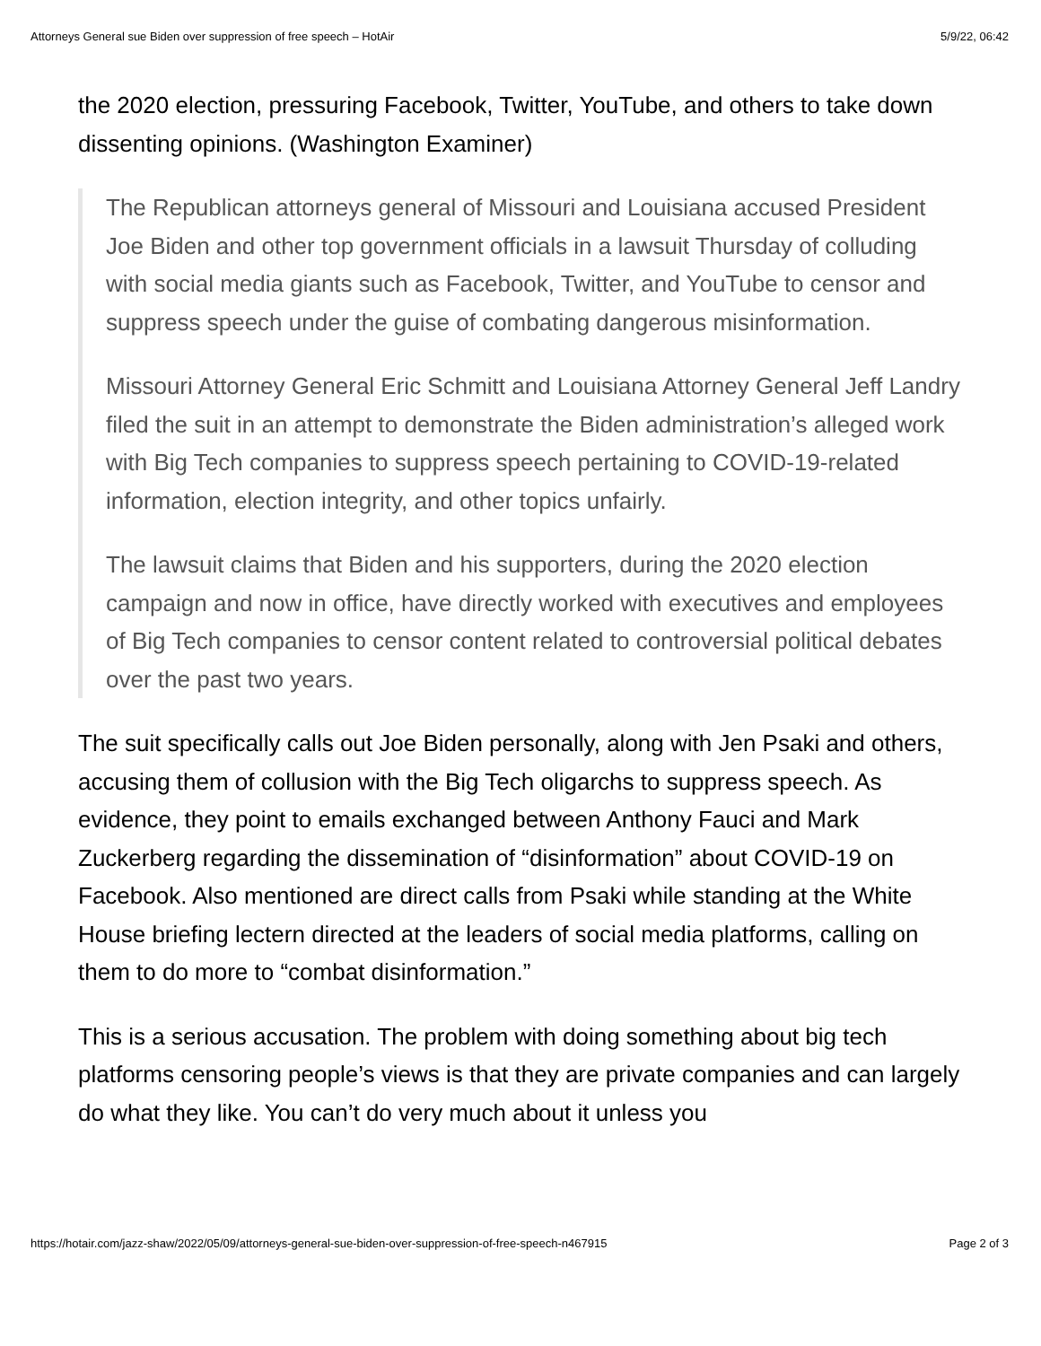Attorneys General sue Biden over suppression of free speech – HotAir 5/9/22, 06:42
the 2020 election, pressuring Facebook, Twitter, YouTube, and others to take down dissenting opinions. (Washington Examiner)
The Republican attorneys general of Missouri and Louisiana accused President Joe Biden and other top government officials in a lawsuit Thursday of colluding with social media giants such as Facebook, Twitter, and YouTube to censor and suppress speech under the guise of combating dangerous misinformation.
Missouri Attorney General Eric Schmitt and Louisiana Attorney General Jeff Landry filed the suit in an attempt to demonstrate the Biden administration’s alleged work with Big Tech companies to suppress speech pertaining to COVID-19-related information, election integrity, and other topics unfairly.
The lawsuit claims that Biden and his supporters, during the 2020 election campaign and now in office, have directly worked with executives and employees of Big Tech companies to censor content related to controversial political debates over the past two years.
The suit specifically calls out Joe Biden personally, along with Jen Psaki and others, accusing them of collusion with the Big Tech oligarchs to suppress speech. As evidence, they point to emails exchanged between Anthony Fauci and Mark Zuckerberg regarding the dissemination of “disinformation” about COVID-19 on Facebook. Also mentioned are direct calls from Psaki while standing at the White House briefing lectern directed at the leaders of social media platforms, calling on them to do more to “combat disinformation.”
This is a serious accusation. The problem with doing something about big tech platforms censoring people’s views is that they are private companies and can largely do what they like. You can’t do very much about it unless you
https://hotair.com/jazz-shaw/2022/05/09/attorneys-general-sue-biden-over-suppression-of-free-speech-n467915 Page 2 of 3